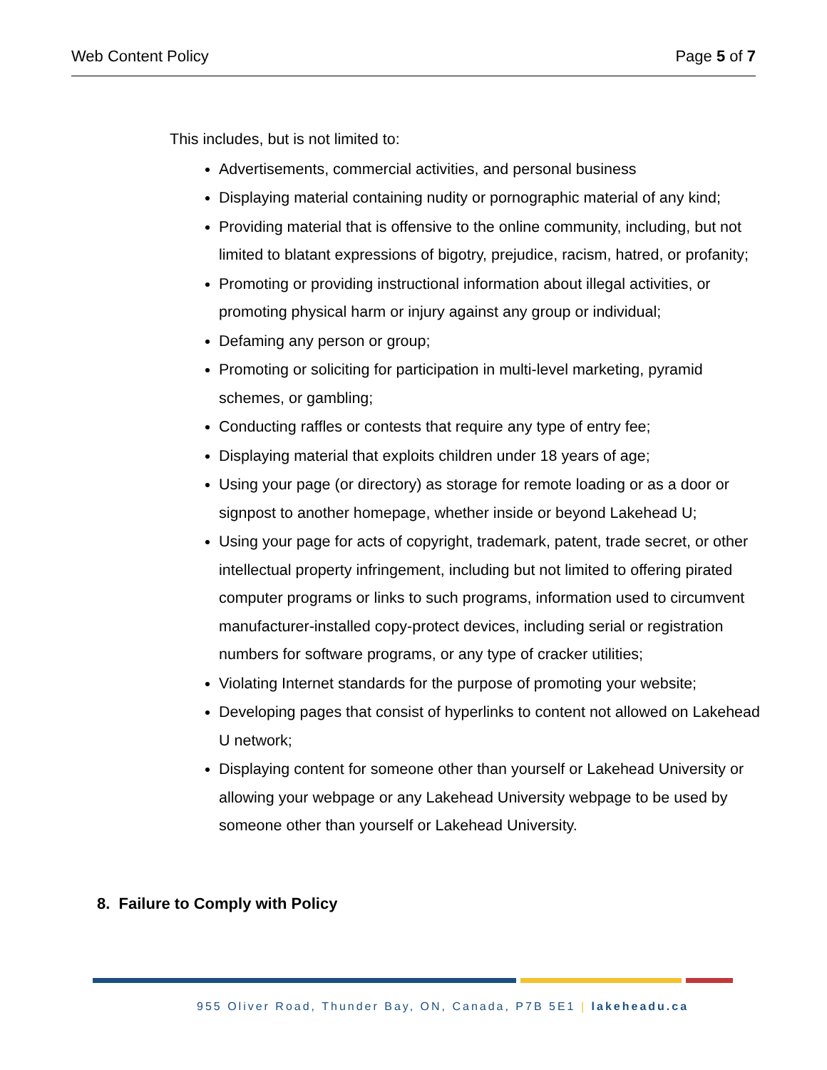Web Content Policy Page 5 of 7
This includes, but is not limited to:
Advertisements, commercial activities, and personal business
Displaying material containing nudity or pornographic material of any kind;
Providing material that is offensive to the online community, including, but not limited to blatant expressions of bigotry, prejudice, racism, hatred, or profanity;
Promoting or providing instructional information about illegal activities, or promoting physical harm or injury against any group or individual;
Defaming any person or group;
Promoting or soliciting for participation in multi-level marketing, pyramid schemes, or gambling;
Conducting raffles or contests that require any type of entry fee;
Displaying material that exploits children under 18 years of age;
Using your page (or directory) as storage for remote loading or as a door or signpost to another homepage, whether inside or beyond Lakehead U;
Using your page for acts of copyright, trademark, patent, trade secret, or other intellectual property infringement, including but not limited to offering pirated computer programs or links to such programs, information used to circumvent manufacturer-installed copy-protect devices, including serial or registration numbers for software programs, or any type of cracker utilities;
Violating Internet standards for the purpose of promoting your website;
Developing pages that consist of hyperlinks to content not allowed on Lakehead U network;
Displaying content for someone other than yourself or Lakehead University or allowing your webpage or any Lakehead University webpage to be used by someone other than yourself or Lakehead University.
8. Failure to Comply with Policy
955 Oliver Road, Thunder Bay, ON, Canada, P7B 5E1 | lakeheadu.ca